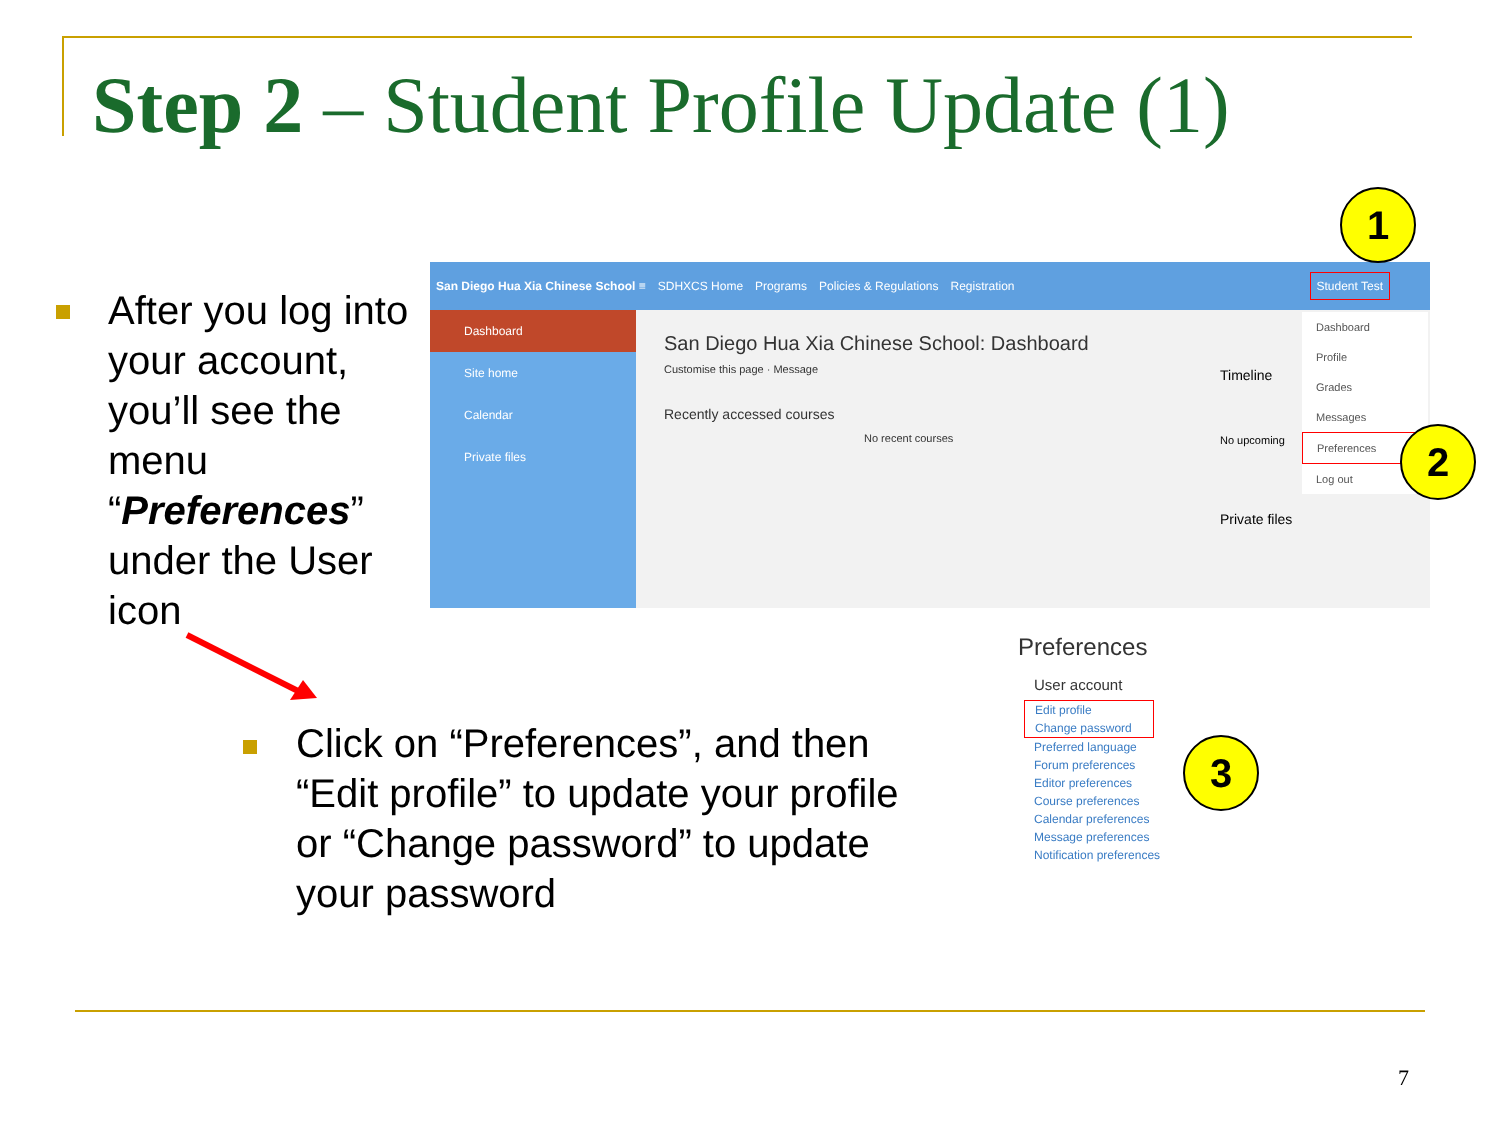Step 2 – Student Profile Update (1)
After you log into your account, you’ll see the menu “Preferences” under the User icon
San Diego Hua Xia Chinese School ≡ SDHXCS Home Programs Policies & Regulations Registration Student Test
Dashboard
Site home
Calendar
Private files
San Diego Hua Xia Chinese School: Dashboard
Customise this page · Message
Recently accessed courses
No recent courses
Timeline
No upcoming
Private files
Dashboard
Profile
Grades
Messages
Preferences
Log out
1
2
3
Preferences
User account
Edit profile
Change password
Preferred language
Forum preferences
Editor preferences
Course preferences
Calendar preferences
Message preferences
Notification preferences
Click on “Preferences”, and then “Edit profile” to update your profile or “Change password” to update your password
7